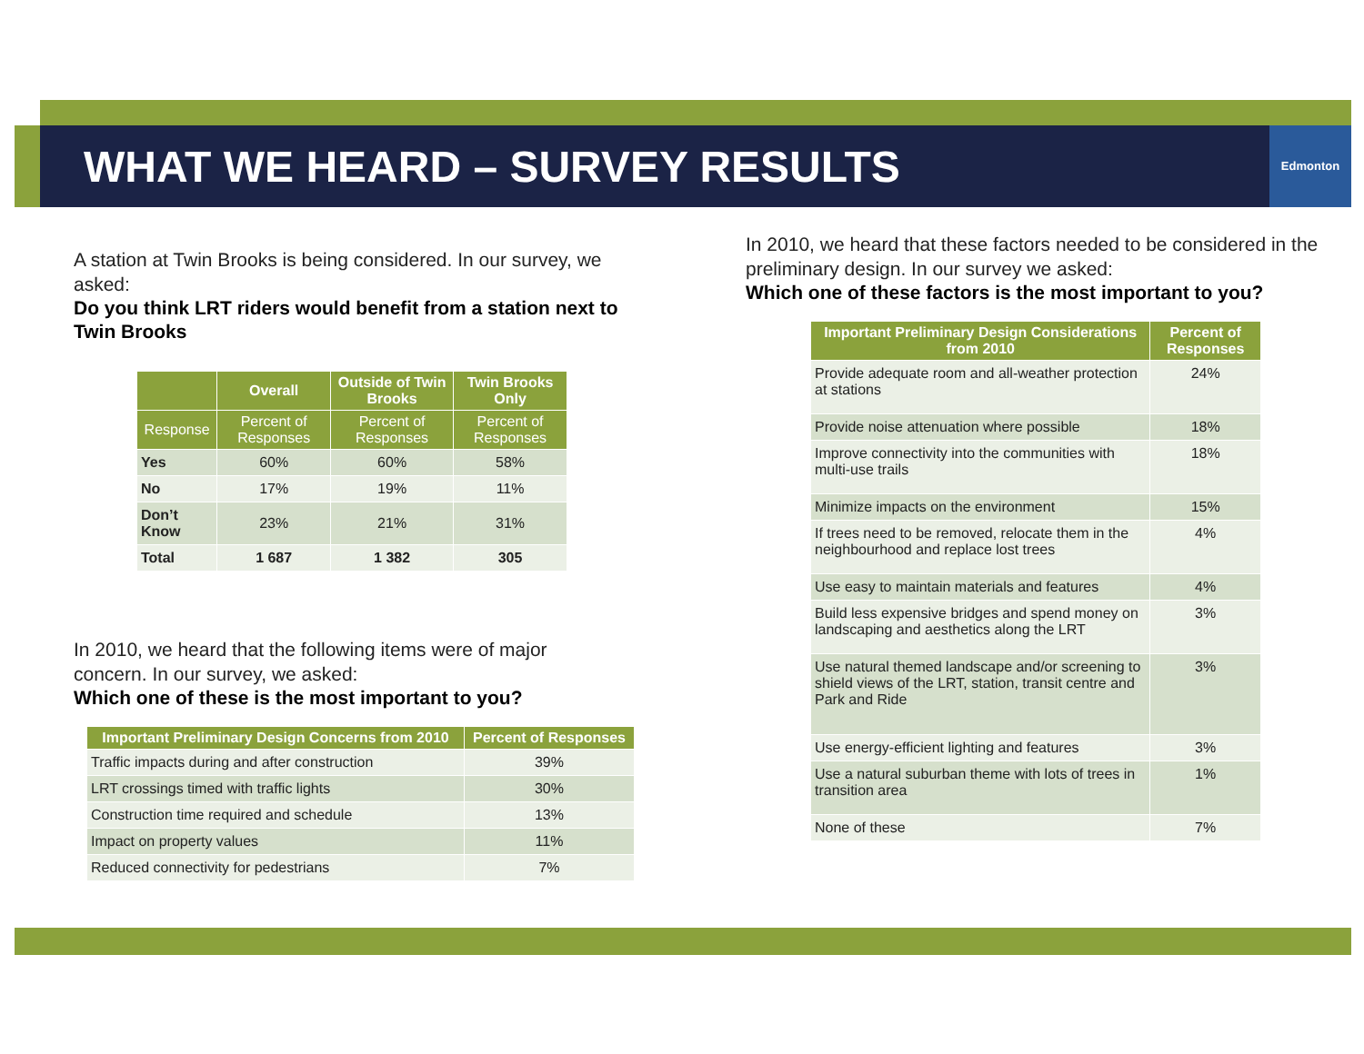WHAT WE HEARD – SURVEY RESULTS
Edmonton
A station at Twin Brooks is being considered. In our survey, we asked:
Do you think LRT riders would benefit from a station next to Twin Brooks
| | Overall | Outside of Twin Brooks | Twin Brooks Only |
| --- | --- | --- | --- |
| Response | Percent of Responses | Percent of Responses | Percent of Responses |
| Yes | 60% | 60% | 58% |
| No | 17% | 19% | 11% |
| Don’t Know | 23% | 21% | 31% |
| Total | 1 687 | 1 382 | 305 |
In 2010, we heard that the following items were of major concern. In our survey, we asked:
Which one of these is the most important to you?
| Important Preliminary Design Concerns from 2010 | Percent of Responses |
| --- | --- |
| Traffic impacts during and after construction | 39% |
| LRT crossings timed with traffic lights | 30% |
| Construction time required and schedule | 13% |
| Impact on property values | 11% |
| Reduced connectivity for pedestrians | 7% |
In 2010, we heard that these factors needed to be considered in the preliminary design. In our survey we asked:
Which one of these factors is the most important to you?
| Important Preliminary Design Considerations from 2010 | Percent of Responses |
| --- | --- |
| Provide adequate room and all-weather protection at stations | 24% |
| Provide noise attenuation where possible | 18% |
| Improve connectivity into the communities with multi-use trails | 18% |
| Minimize impacts on the environment | 15% |
| If trees need to be removed, relocate them in the neighbourhood and replace lost trees | 4% |
| Use easy to maintain materials and features | 4% |
| Build less expensive bridges and spend money on landscaping and aesthetics along the LRT | 3% |
| Use natural themed landscape and/or screening to shield views of the LRT, station, transit centre and Park and Ride | 3% |
| Use energy-efficient lighting and features | 3% |
| Use a natural suburban theme with lots of trees in transition area | 1% |
| None of these | 7% |